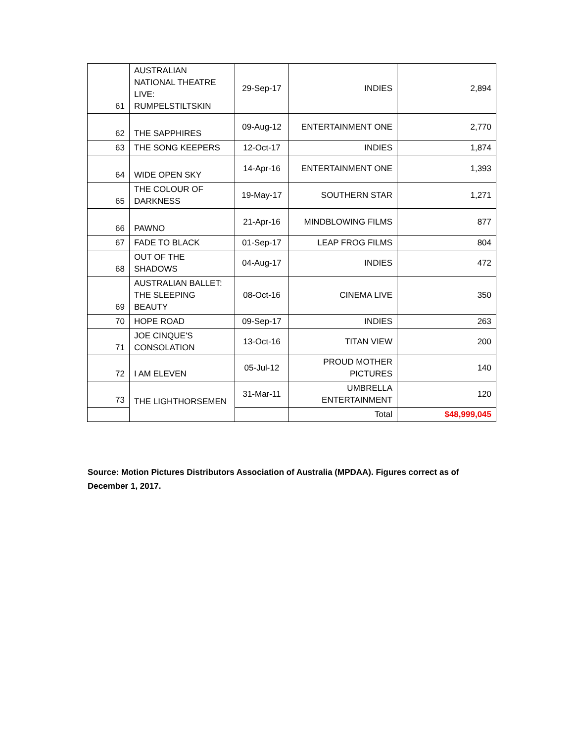| 61 | AUSTRALIAN NATIONAL THEATRE LIVE: RUMPELSTILTSKIN | 29-Sep-17 | INDIES | 2,894 |
| 62 | THE SAPPHIRES | 09-Aug-12 | ENTERTAINMENT ONE | 2,770 |
| 63 | THE SONG KEEPERS | 12-Oct-17 | INDIES | 1,874 |
| 64 | WIDE OPEN SKY | 14-Apr-16 | ENTERTAINMENT ONE | 1,393 |
| 65 | THE COLOUR OF DARKNESS | 19-May-17 | SOUTHERN STAR | 1,271 |
| 66 | PAWNO | 21-Apr-16 | MINDBLOWING FILMS | 877 |
| 67 | FADE TO BLACK | 01-Sep-17 | LEAP FROG FILMS | 804 |
| 68 | OUT OF THE SHADOWS | 04-Aug-17 | INDIES | 472 |
| 69 | AUSTRALIAN BALLET: THE SLEEPING BEAUTY | 08-Oct-16 | CINEMA LIVE | 350 |
| 70 | HOPE ROAD | 09-Sep-17 | INDIES | 263 |
| 71 | JOE CINQUE'S CONSOLATION | 13-Oct-16 | TITAN VIEW | 200 |
| 72 | I AM ELEVEN | 05-Jul-12 | PROUD MOTHER PICTURES | 140 |
| 73 | THE LIGHTHORSEMEN | 31-Mar-11 | UMBRELLA ENTERTAINMENT | 120 |
| | | | Total | $48,999,045 |
Source: Motion Pictures Distributors Association of Australia (MPDAA). Figures correct as of December 1, 2017.